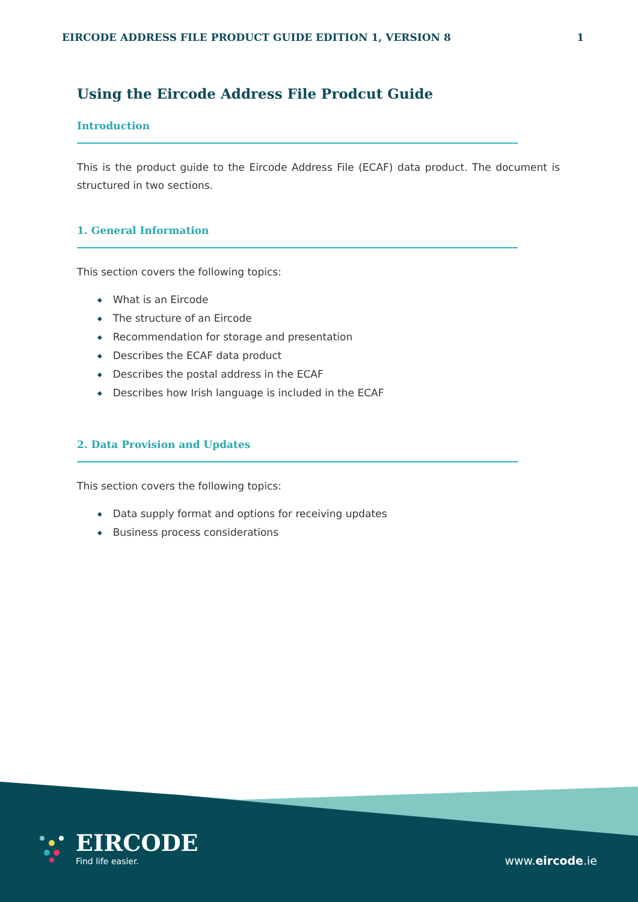EIRCODE ADDRESS FILE PRODUCT GUIDE EDITION 1, VERSION 8 1
Using the Eircode Address File Prodcut Guide
Introduction
This is the product guide to the Eircode Address File (ECAF) data product. The document is structured in two sections.
1. General Information
This section covers the following topics:
◆ What is an Eircode
◆ The structure of an Eircode
◆ Recommendation for storage and presentation
◆ Describes the ECAF data product
◆ Describes the postal address in the ECAF
◆ Describes how Irish language is included in the ECAF
2. Data Provision and Updates
This section covers the following topics:
◆ Data supply format and options for receiving updates
◆ Business process considerations
EIRCODE
Find life easier.
www.eircode.ie